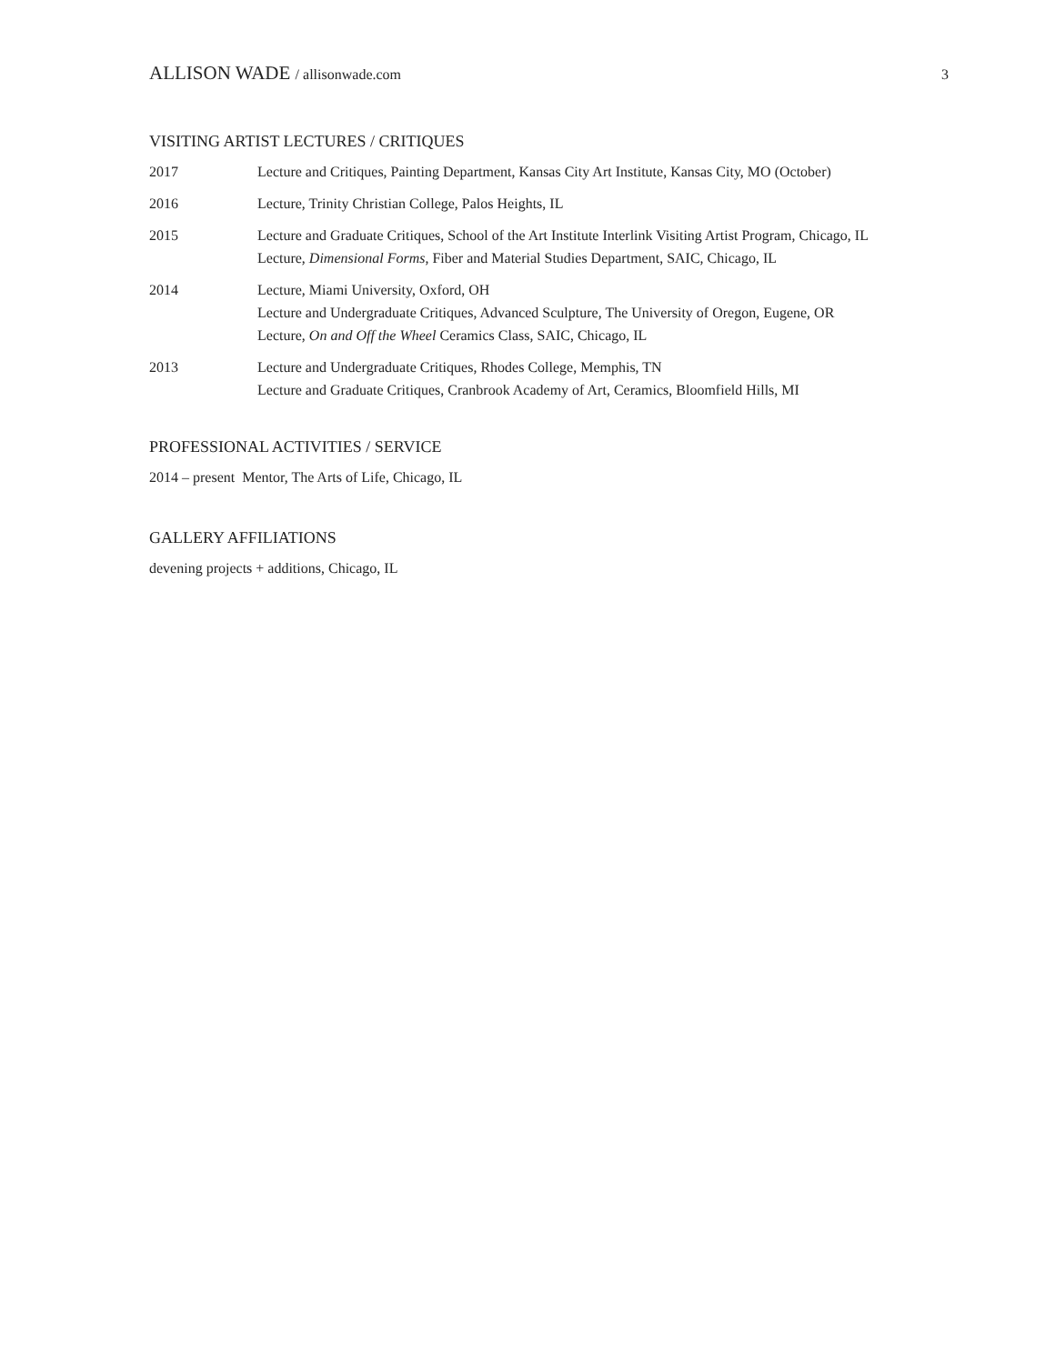ALLISON WADE / allisonwade.com 3
VISITING ARTIST LECTURES / CRITIQUES
2017 Lecture and Critiques, Painting Department, Kansas City Art Institute, Kansas City, MO (October)
2016 Lecture, Trinity Christian College, Palos Heights, IL
2015 Lecture and Graduate Critiques, School of the Art Institute Interlink Visiting Artist Program, Chicago, IL
Lecture, Dimensional Forms, Fiber and Material Studies Department, SAIC, Chicago, IL
2014 Lecture, Miami University, Oxford, OH
Lecture and Undergraduate Critiques, Advanced Sculpture, The University of Oregon, Eugene, OR
Lecture, On and Off the Wheel Ceramics Class, SAIC, Chicago, IL
2013 Lecture and Undergraduate Critiques, Rhodes College, Memphis, TN
Lecture and Graduate Critiques, Cranbrook Academy of Art, Ceramics, Bloomfield Hills, MI
PROFESSIONAL ACTIVITIES / SERVICE
2014 – present Mentor, The Arts of Life, Chicago, IL
GALLERY AFFILIATIONS
devening projects + additions, Chicago, IL